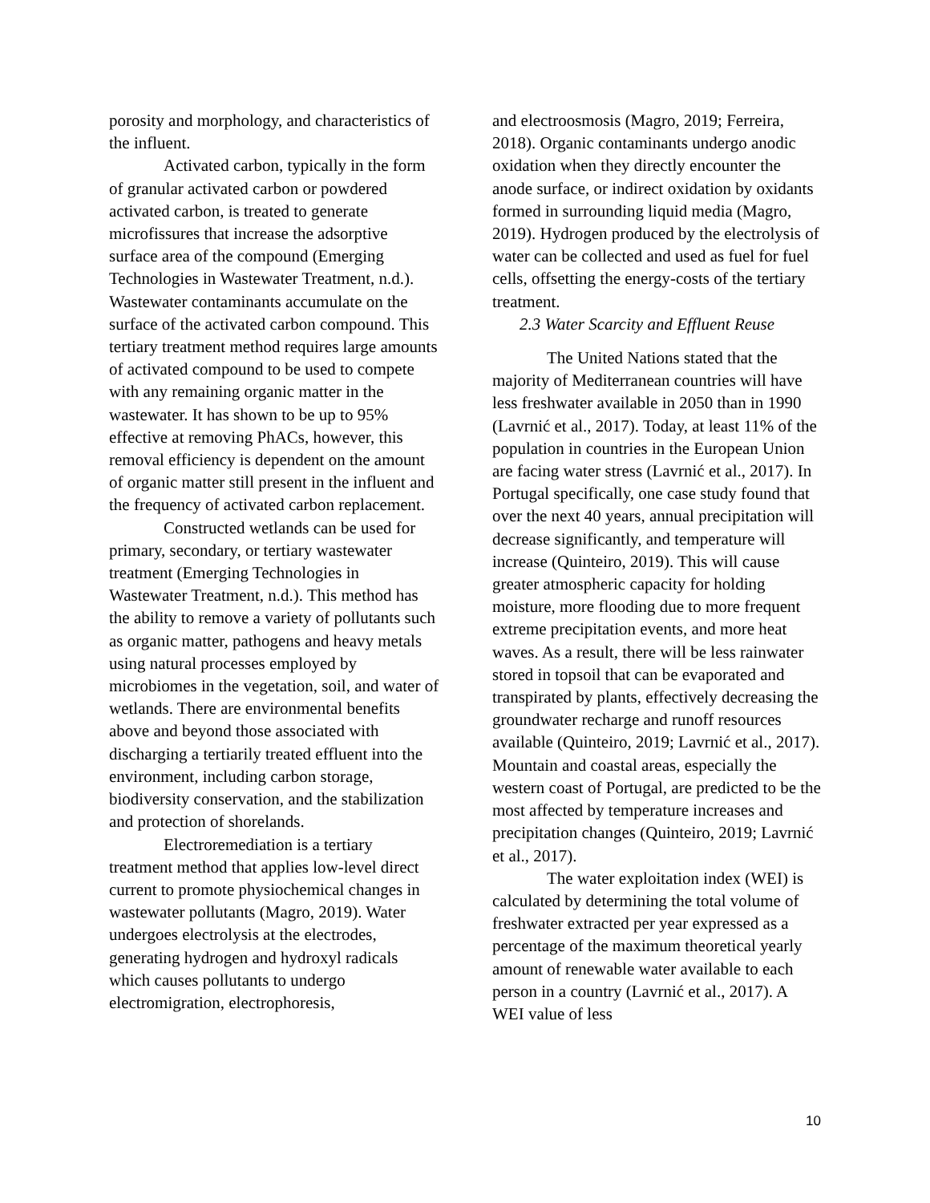porosity and morphology, and characteristics of the influent.
Activated carbon, typically in the form of granular activated carbon or powdered activated carbon, is treated to generate microfissures that increase the adsorptive surface area of the compound (Emerging Technologies in Wastewater Treatment, n.d.). Wastewater contaminants accumulate on the surface of the activated carbon compound. This tertiary treatment method requires large amounts of activated compound to be used to compete with any remaining organic matter in the wastewater. It has shown to be up to 95% effective at removing PhACs, however, this removal efficiency is dependent on the amount of organic matter still present in the influent and the frequency of activated carbon replacement.
Constructed wetlands can be used for primary, secondary, or tertiary wastewater treatment (Emerging Technologies in Wastewater Treatment, n.d.). This method has the ability to remove a variety of pollutants such as organic matter, pathogens and heavy metals using natural processes employed by microbiomes in the vegetation, soil, and water of wetlands. There are environmental benefits above and beyond those associated with discharging a tertiarily treated effluent into the environment, including carbon storage, biodiversity conservation, and the stabilization and protection of shorelands.
Electroremediation is a tertiary treatment method that applies low-level direct current to promote physiochemical changes in wastewater pollutants (Magro, 2019). Water undergoes electrolysis at the electrodes, generating hydrogen and hydroxyl radicals which causes pollutants to undergo electromigration, electrophoresis,
and electroosmosis (Magro, 2019; Ferreira, 2018). Organic contaminants undergo anodic oxidation when they directly encounter the anode surface, or indirect oxidation by oxidants formed in surrounding liquid media (Magro, 2019). Hydrogen produced by the electrolysis of water can be collected and used as fuel for fuel cells, offsetting the energy-costs of the tertiary treatment.
2.3 Water Scarcity and Effluent Reuse
The United Nations stated that the majority of Mediterranean countries will have less freshwater available in 2050 than in 1990 (Lavrnić et al., 2017). Today, at least 11% of the population in countries in the European Union are facing water stress (Lavrnić et al., 2017). In Portugal specifically, one case study found that over the next 40 years, annual precipitation will decrease significantly, and temperature will increase (Quinteiro, 2019). This will cause greater atmospheric capacity for holding moisture, more flooding due to more frequent extreme precipitation events, and more heat waves. As a result, there will be less rainwater stored in topsoil that can be evaporated and transpirated by plants, effectively decreasing the groundwater recharge and runoff resources available (Quinteiro, 2019; Lavrnić et al., 2017). Mountain and coastal areas, especially the western coast of Portugal, are predicted to be the most affected by temperature increases and precipitation changes (Quinteiro, 2019; Lavrnić et al., 2017).
The water exploitation index (WEI) is calculated by determining the total volume of freshwater extracted per year expressed as a percentage of the maximum theoretical yearly amount of renewable water available to each person in a country (Lavrnić et al., 2017). A WEI value of less
10